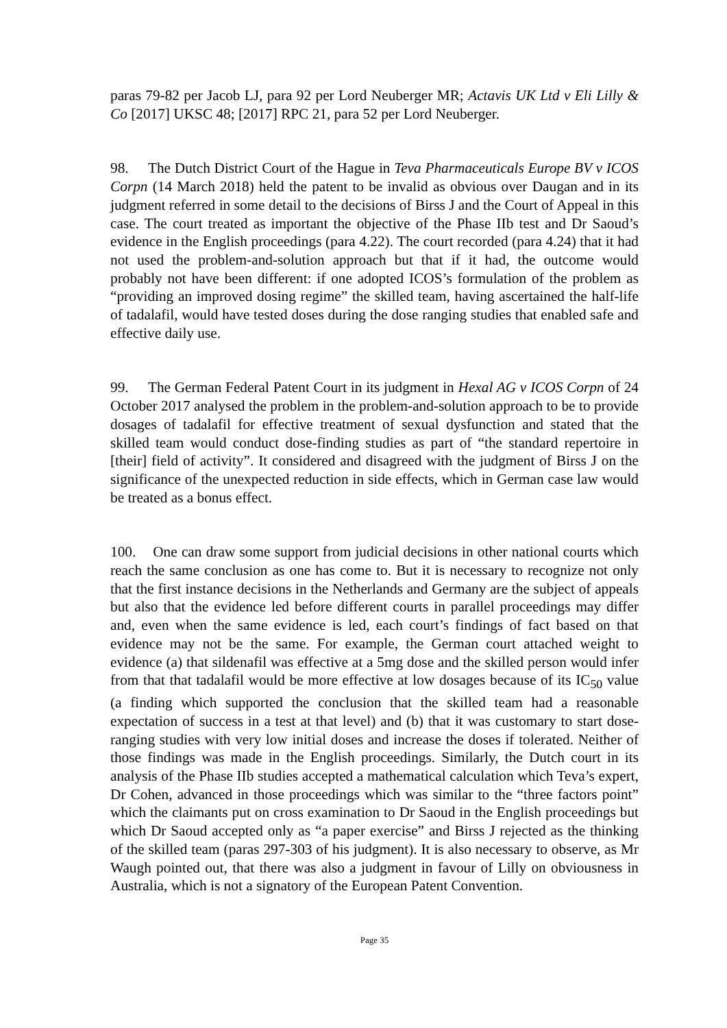paras 79-82 per Jacob LJ, para 92 per Lord Neuberger MR; Actavis UK Ltd v Eli Lilly & Co [2017] UKSC 48; [2017] RPC 21, para 52 per Lord Neuberger.
98. The Dutch District Court of the Hague in Teva Pharmaceuticals Europe BV v ICOS Corpn (14 March 2018) held the patent to be invalid as obvious over Daugan and in its judgment referred in some detail to the decisions of Birss J and the Court of Appeal in this case. The court treated as important the objective of the Phase IIb test and Dr Saoud’s evidence in the English proceedings (para 4.22). The court recorded (para 4.24) that it had not used the problem-and-solution approach but that if it had, the outcome would probably not have been different: if one adopted ICOS’s formulation of the problem as “providing an improved dosing regime” the skilled team, having ascertained the half-life of tadalafil, would have tested doses during the dose ranging studies that enabled safe and effective daily use.
99. The German Federal Patent Court in its judgment in Hexal AG v ICOS Corpn of 24 October 2017 analysed the problem in the problem-and-solution approach to be to provide dosages of tadalafil for effective treatment of sexual dysfunction and stated that the skilled team would conduct dose-finding studies as part of “the standard repertoire in [their] field of activity”. It considered and disagreed with the judgment of Birss J on the significance of the unexpected reduction in side effects, which in German case law would be treated as a bonus effect.
100. One can draw some support from judicial decisions in other national courts which reach the same conclusion as one has come to. But it is necessary to recognize not only that the first instance decisions in the Netherlands and Germany are the subject of appeals but also that the evidence led before different courts in parallel proceedings may differ and, even when the same evidence is led, each court’s findings of fact based on that evidence may not be the same. For example, the German court attached weight to evidence (a) that sildenafil was effective at a 5mg dose and the skilled person would infer from that that tadalafil would be more effective at low dosages because of its IC<sub>50</sub> value (a finding which supported the conclusion that the skilled team had a reasonable expectation of success in a test at that level) and (b) that it was customary to start dose-ranging studies with very low initial doses and increase the doses if tolerated. Neither of those findings was made in the English proceedings. Similarly, the Dutch court in its analysis of the Phase IIb studies accepted a mathematical calculation which Teva’s expert, Dr Cohen, advanced in those proceedings which was similar to the “three factors point” which the claimants put on cross examination to Dr Saoud in the English proceedings but which Dr Saoud accepted only as “a paper exercise” and Birss J rejected as the thinking of the skilled team (paras 297-303 of his judgment). It is also necessary to observe, as Mr Waugh pointed out, that there was also a judgment in favour of Lilly on obviousness in Australia, which is not a signatory of the European Patent Convention.
Page 35